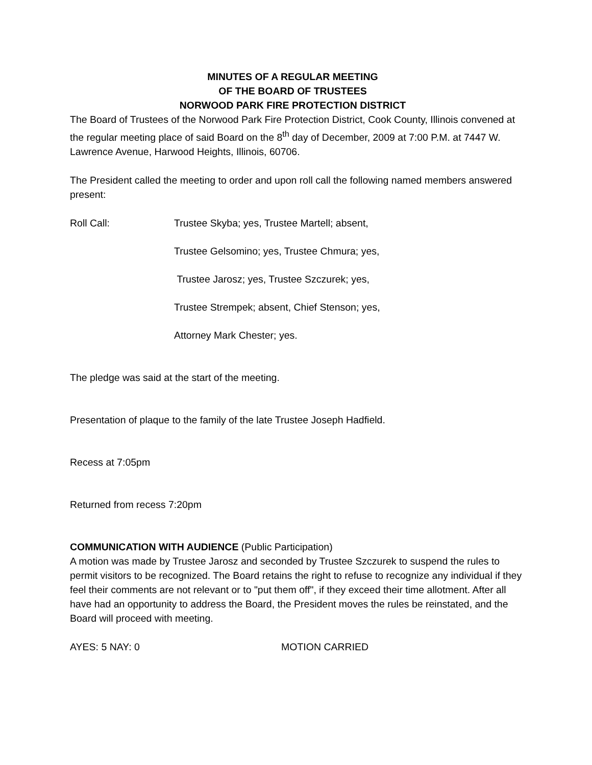MINUTES OF A REGULAR MEETING
OF THE BOARD OF TRUSTEES
NORWOOD PARK FIRE PROTECTION DISTRICT
The Board of Trustees of the Norwood Park Fire Protection District, Cook County, Illinois convened at the regular meeting place of said Board on the 8<sup>th</sup> day of December, 2009 at 7:00 P.M. at 7447 W. Lawrence Avenue, Harwood Heights, Illinois, 60706.
The President called the meeting to order and upon roll call the following named members answered present:
Roll Call: Trustee Skyba; yes, Trustee Martell; absent,
Trustee Gelsomino; yes, Trustee Chmura; yes,
Trustee Jarosz; yes, Trustee Szczurek; yes,
Trustee Strempek; absent, Chief Stenson; yes,
Attorney Mark Chester; yes.
The pledge was said at the start of the meeting.
Presentation of plaque to the family of the late Trustee Joseph Hadfield.
Recess at 7:05pm
Returned from recess 7:20pm
COMMUNICATION WITH AUDIENCE (Public Participation)
A motion was made by Trustee Jarosz and seconded by Trustee Szczurek to suspend the rules to permit visitors to be recognized. The Board retains the right to refuse to recognize any individual if they feel their comments are not relevant or to "put them off", if they exceed their time allotment. After all have had an opportunity to address the Board, the President moves the rules be reinstated, and the Board will proceed with meeting.
AYES: 5 NAY: 0 MOTION CARRIED